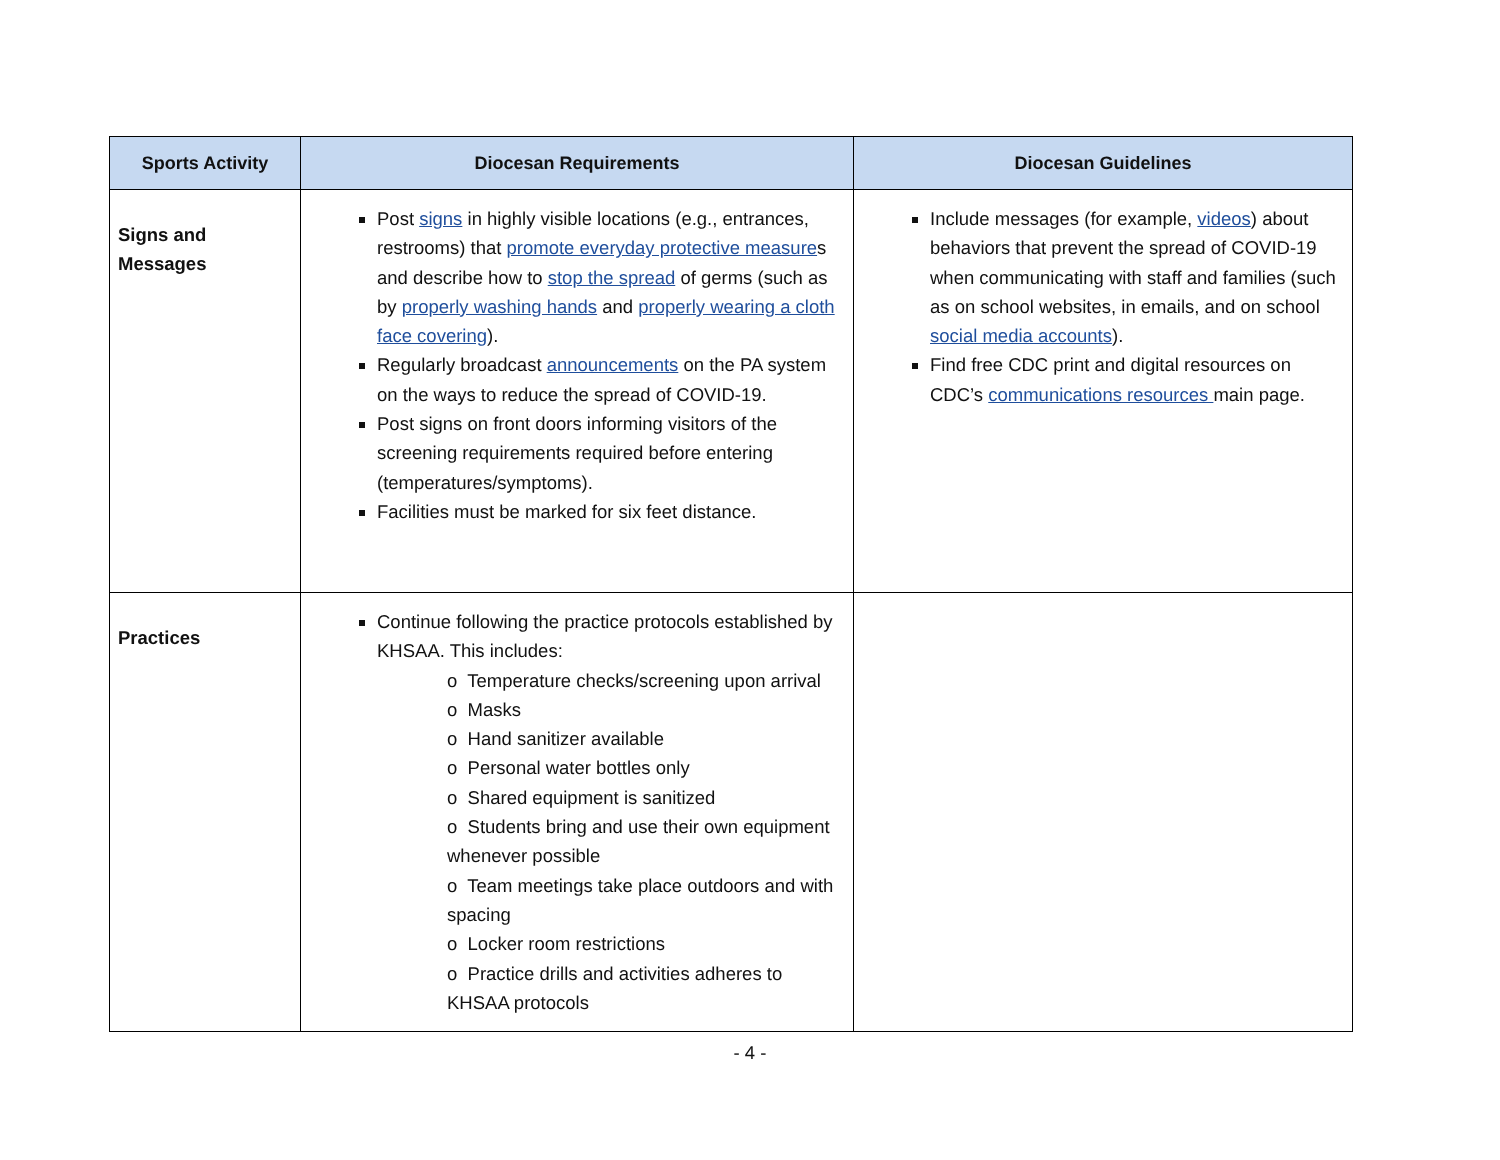| Sports Activity | Diocesan Requirements | Diocesan Guidelines |
| --- | --- | --- |
| Signs and Messages | Post signs in highly visible locations (e.g., entrances, restrooms) that promote everyday protective measure s and describe how to stop the spread of germs (such as by properly washing hands and properly wearing a cloth face covering ). Regularly broadcast announcements on the PA system on the ways to reduce the spread of COVID-19. Post signs on front doors informing visitors of the screening requirements required before entering (temperatures/symptoms). Facilities must be marked for six feet distance. | Include messages (for example, videos ) about behaviors that prevent the spread of COVID-19 when communicating with staff and families (such as on school websites, in emails, and on school social media accounts ). Find free CDC print and digital resources on CDC’s communications resources main page. |
| Practices | Continue following the practice protocols established by KHSAA. This includes: o Temperature checks/screening upon arrival o Masks o Hand sanitizer available o Personal water bottles only o Shared equipment is sanitized o Students bring and use their own equipment whenever possible o Team meetings take place outdoors and with spacing o Locker room restrictions o Practice drills and activities adheres to KHSAA protocols | |
- 4 -